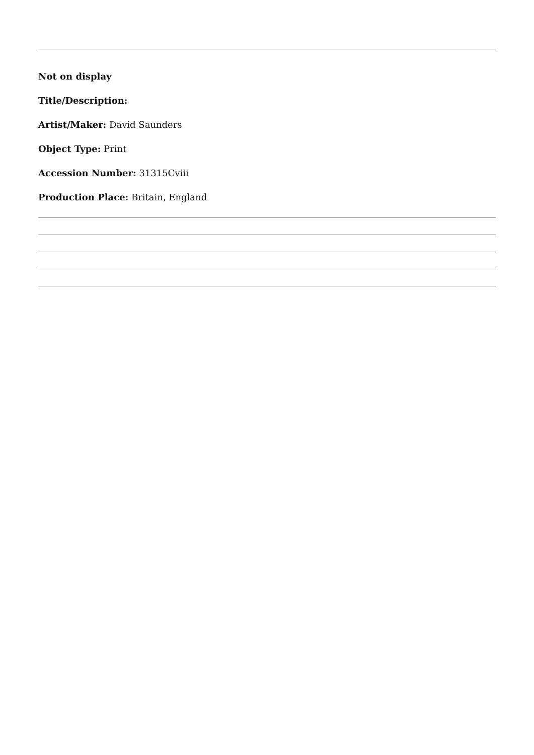Not on display
Title/Description:
Artist/Maker: David Saunders
Object Type: Print
Accession Number: 31315Cviii
Production Place: Britain, England